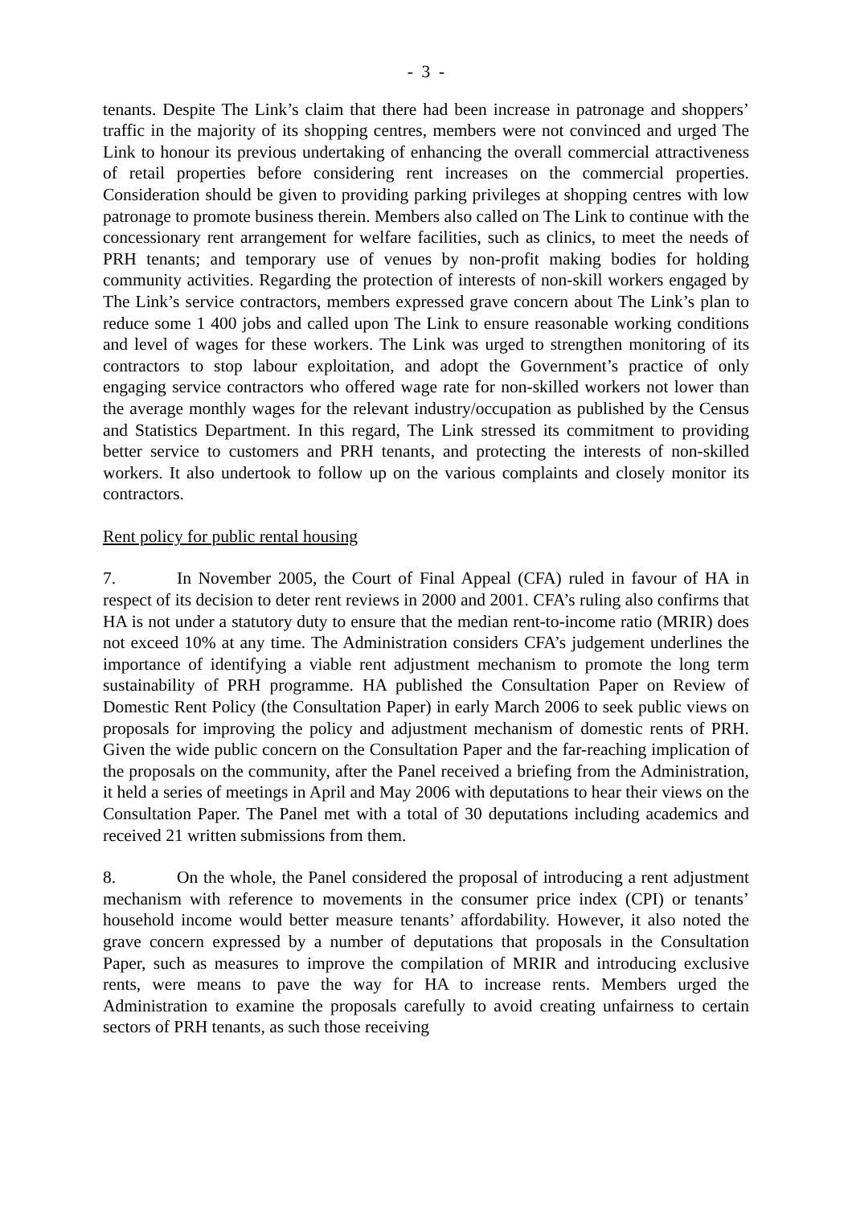- 3 -
tenants. Despite The Link’s claim that there had been increase in patronage and shoppers’ traffic in the majority of its shopping centres, members were not convinced and urged The Link to honour its previous undertaking of enhancing the overall commercial attractiveness of retail properties before considering rent increases on the commercial properties. Consideration should be given to providing parking privileges at shopping centres with low patronage to promote business therein. Members also called on The Link to continue with the concessionary rent arrangement for welfare facilities, such as clinics, to meet the needs of PRH tenants; and temporary use of venues by non-profit making bodies for holding community activities. Regarding the protection of interests of non-skill workers engaged by The Link’s service contractors, members expressed grave concern about The Link’s plan to reduce some 1 400 jobs and called upon The Link to ensure reasonable working conditions and level of wages for these workers. The Link was urged to strengthen monitoring of its contractors to stop labour exploitation, and adopt the Government’s practice of only engaging service contractors who offered wage rate for non-skilled workers not lower than the average monthly wages for the relevant industry/occupation as published by the Census and Statistics Department. In this regard, The Link stressed its commitment to providing better service to customers and PRH tenants, and protecting the interests of non-skilled workers. It also undertook to follow up on the various complaints and closely monitor its contractors.
Rent policy for public rental housing
7. In November 2005, the Court of Final Appeal (CFA) ruled in favour of HA in respect of its decision to deter rent reviews in 2000 and 2001. CFA’s ruling also confirms that HA is not under a statutory duty to ensure that the median rent-to-income ratio (MRIR) does not exceed 10% at any time. The Administration considers CFA’s judgement underlines the importance of identifying a viable rent adjustment mechanism to promote the long term sustainability of PRH programme. HA published the Consultation Paper on Review of Domestic Rent Policy (the Consultation Paper) in early March 2006 to seek public views on proposals for improving the policy and adjustment mechanism of domestic rents of PRH. Given the wide public concern on the Consultation Paper and the far-reaching implication of the proposals on the community, after the Panel received a briefing from the Administration, it held a series of meetings in April and May 2006 with deputations to hear their views on the Consultation Paper. The Panel met with a total of 30 deputations including academics and received 21 written submissions from them.
8. On the whole, the Panel considered the proposal of introducing a rent adjustment mechanism with reference to movements in the consumer price index (CPI) or tenants’ household income would better measure tenants’ affordability. However, it also noted the grave concern expressed by a number of deputations that proposals in the Consultation Paper, such as measures to improve the compilation of MRIR and introducing exclusive rents, were means to pave the way for HA to increase rents. Members urged the Administration to examine the proposals carefully to avoid creating unfairness to certain sectors of PRH tenants, as such those receiving